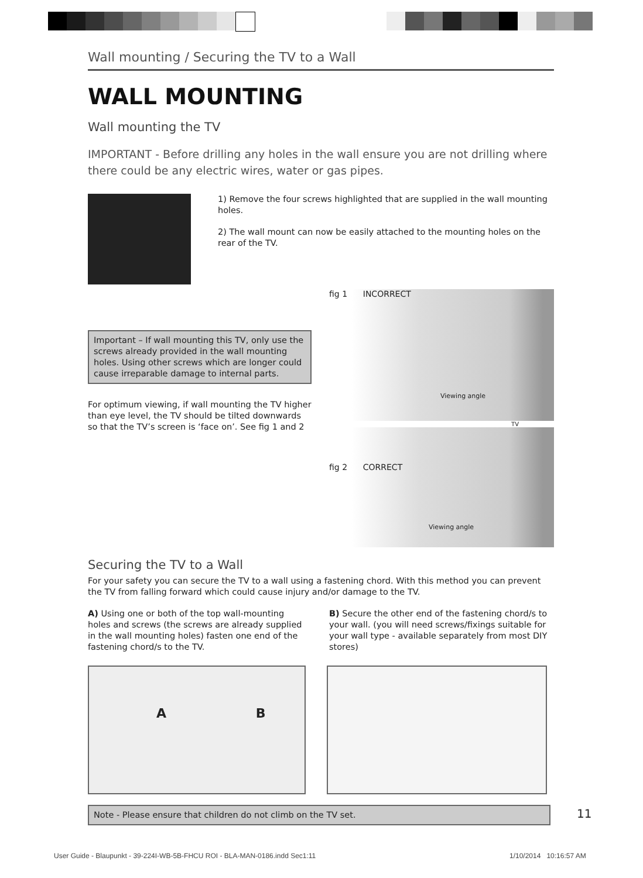Wall mounting / Securing the TV to a Wall
WALL MOUNTING
Wall mounting the TV
IMPORTANT - Before drilling any holes in the wall ensure you are not drilling where there could be any electric wires, water or gas pipes.
1) Remove the four screws highlighted that are supplied in the wall mounting holes.
2) The wall mount can now be easily attached to the mounting holes on the rear of the TV.
Important – If wall mounting this TV, only use the screws already provided in the wall mounting holes. Using other screws which are longer could cause irreparable damage to internal parts.
For optimum viewing, if wall mounting the TV higher than eye level, the TV should be tilted downwards so that the TV’s screen is ‘face on’. See fig 1 and 2
fig 1 INCORRECT
Viewing angle
TV
fig 2 CORRECT
Viewing angle
Securing the TV to a Wall
For your safety you can secure the TV to a wall using a fastening chord. With this method you can prevent the TV from falling forward which could cause injury and/or damage to the TV.
A) Using one or both of the top wall-mounting holes and screws (the screws are already supplied in the wall mounting holes) fasten one end of the fastening chord/s to the TV.
B) Secure the other end of the fastening chord/s to your wall. (you will need screws/fixings suitable for your wall type - available separately from most DIY stores)
A B
Note - Please ensure that children do not climb on the TV set.
11
User Guide - Blaupunkt - 39-224I-WB-5B-FHCU ROI - BLA-MAN-0186.indd Sec1:11
1/10/2014 10:16:57 AM